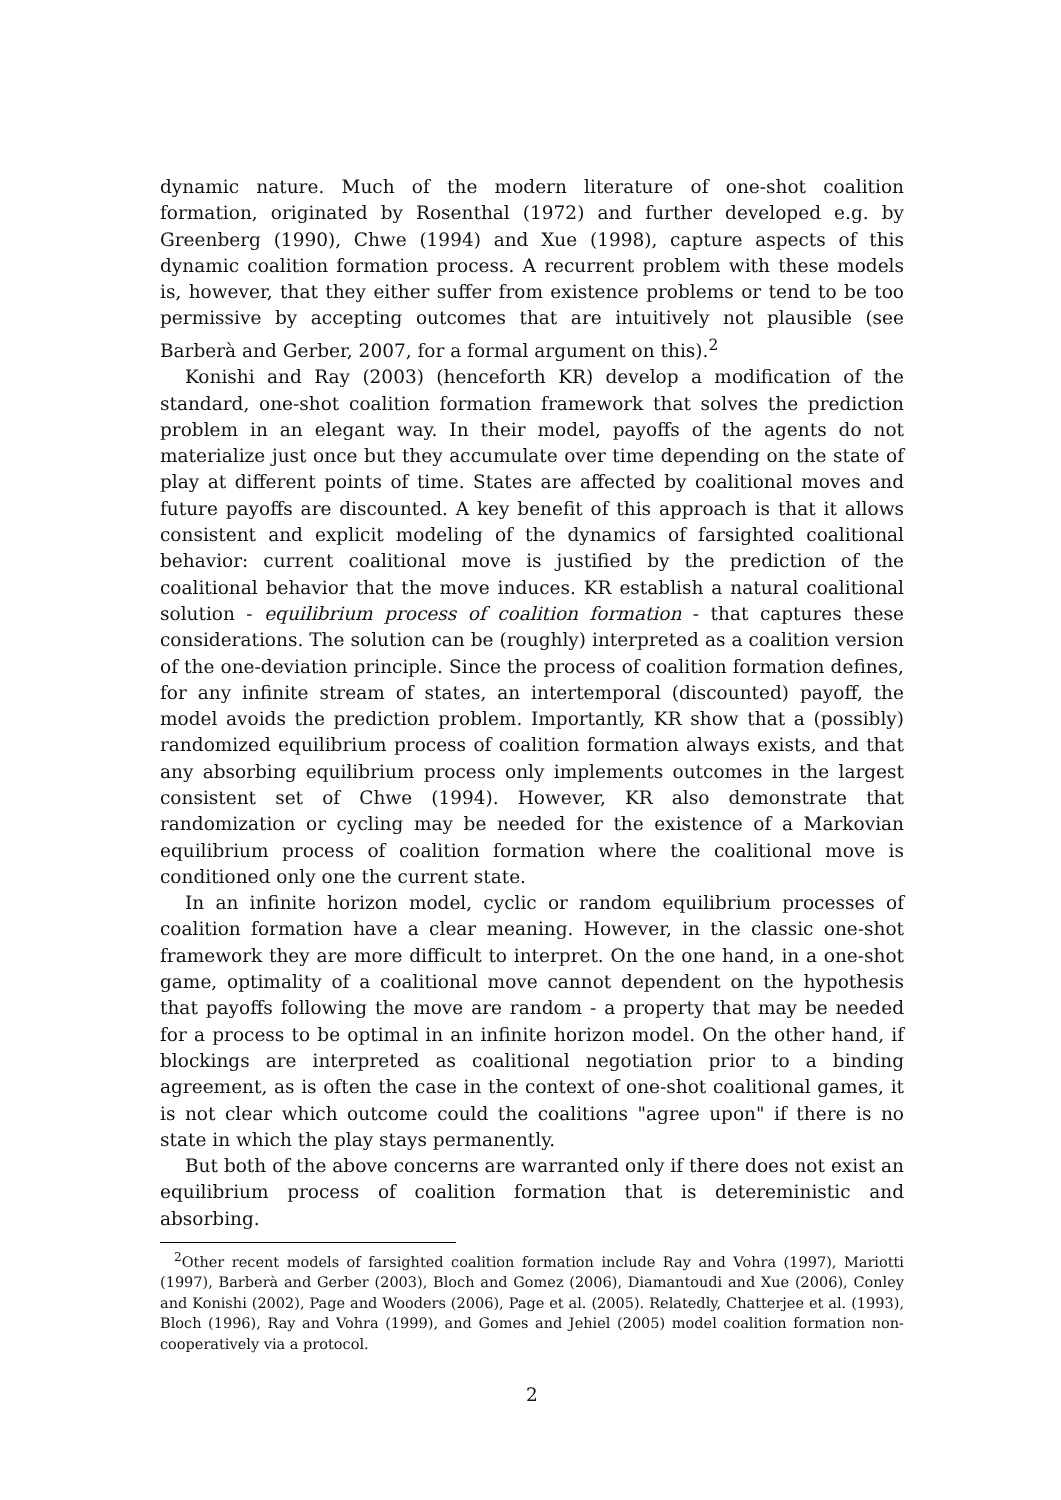dynamic nature. Much of the modern literature of one-shot coalition formation, originated by Rosenthal (1972) and further developed e.g. by Greenberg (1990), Chwe (1994) and Xue (1998), capture aspects of this dynamic coalition formation process. A recurrent problem with these models is, however, that they either suffer from existence problems or tend to be too permissive by accepting outcomes that are intuitively not plausible (see Barberà and Gerber, 2007, for a formal argument on this).<sup>2</sup>
Konishi and Ray (2003) (henceforth KR) develop a modification of the standard, one-shot coalition formation framework that solves the prediction problem in an elegant way. In their model, payoffs of the agents do not materialize just once but they accumulate over time depending on the state of play at different points of time. States are affected by coalitional moves and future payoffs are discounted. A key benefit of this approach is that it allows consistent and explicit modeling of the dynamics of farsighted coalitional behavior: current coalitional move is justified by the prediction of the coalitional behavior that the move induces. KR establish a natural coalitional solution - equilibrium process of coalition formation - that captures these considerations. The solution can be (roughly) interpreted as a coalition version of the one-deviation principle. Since the process of coalition formation defines, for any infinite stream of states, an intertemporal (discounted) payoff, the model avoids the prediction problem. Importantly, KR show that a (possibly) randomized equilibrium process of coalition formation always exists, and that any absorbing equilibrium process only implements outcomes in the largest consistent set of Chwe (1994). However, KR also demonstrate that randomization or cycling may be needed for the existence of a Markovian equilibrium process of coalition formation where the coalitional move is conditioned only one the current state.
In an infinite horizon model, cyclic or random equilibrium processes of coalition formation have a clear meaning. However, in the classic one-shot framework they are more difficult to interpret. On the one hand, in a one-shot game, optimality of a coalitional move cannot dependent on the hypothesis that payoffs following the move are random - a property that may be needed for a process to be optimal in an infinite horizon model. On the other hand, if blockings are interpreted as coalitional negotiation prior to a binding agreement, as is often the case in the context of one-shot coalitional games, it is not clear which outcome could the coalitions "agree upon" if there is no state in which the play stays permanently.
But both of the above concerns are warranted only if there does not exist an equilibrium process of coalition formation that is detereministic and absorbing.
<sup>2</sup> Other recent models of farsighted coalition formation include Ray and Vohra (1997), Mariotti (1997), Barberà and Gerber (2003), Bloch and Gomez (2006), Diamantoudi and Xue (2006), Conley and Konishi (2002), Page and Wooders (2006), Page et al. (2005). Relatedly, Chatterjee et al. (1993), Bloch (1996), Ray and Vohra (1999), and Gomes and Jehiel (2005) model coalition formation non-cooperatively via a protocol.
2